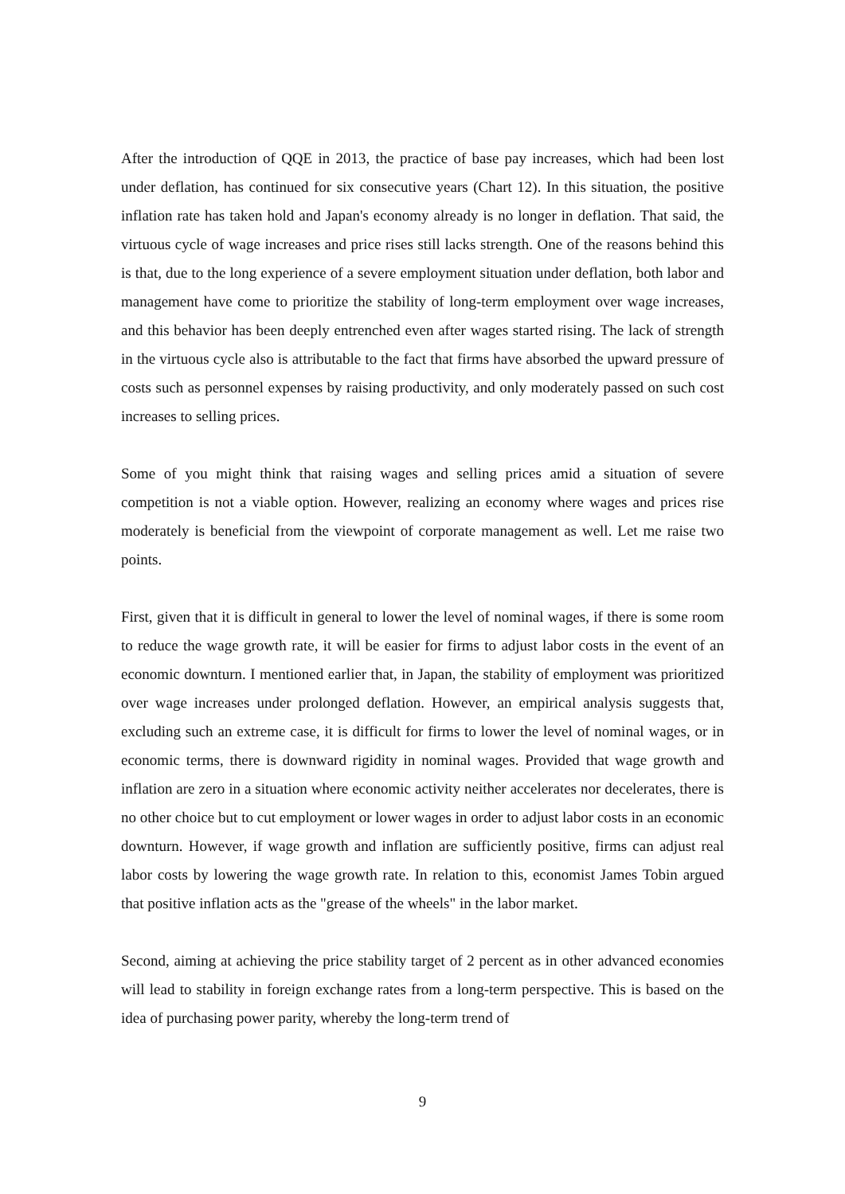After the introduction of QQE in 2013, the practice of base pay increases, which had been lost under deflation, has continued for six consecutive years (Chart 12). In this situation, the positive inflation rate has taken hold and Japan's economy already is no longer in deflation. That said, the virtuous cycle of wage increases and price rises still lacks strength. One of the reasons behind this is that, due to the long experience of a severe employment situation under deflation, both labor and management have come to prioritize the stability of long-term employment over wage increases, and this behavior has been deeply entrenched even after wages started rising. The lack of strength in the virtuous cycle also is attributable to the fact that firms have absorbed the upward pressure of costs such as personnel expenses by raising productivity, and only moderately passed on such cost increases to selling prices.
Some of you might think that raising wages and selling prices amid a situation of severe competition is not a viable option. However, realizing an economy where wages and prices rise moderately is beneficial from the viewpoint of corporate management as well. Let me raise two points.
First, given that it is difficult in general to lower the level of nominal wages, if there is some room to reduce the wage growth rate, it will be easier for firms to adjust labor costs in the event of an economic downturn. I mentioned earlier that, in Japan, the stability of employment was prioritized over wage increases under prolonged deflation. However, an empirical analysis suggests that, excluding such an extreme case, it is difficult for firms to lower the level of nominal wages, or in economic terms, there is downward rigidity in nominal wages. Provided that wage growth and inflation are zero in a situation where economic activity neither accelerates nor decelerates, there is no other choice but to cut employment or lower wages in order to adjust labor costs in an economic downturn. However, if wage growth and inflation are sufficiently positive, firms can adjust real labor costs by lowering the wage growth rate. In relation to this, economist James Tobin argued that positive inflation acts as the "grease of the wheels" in the labor market.
Second, aiming at achieving the price stability target of 2 percent as in other advanced economies will lead to stability in foreign exchange rates from a long-term perspective. This is based on the idea of purchasing power parity, whereby the long-term trend of
9